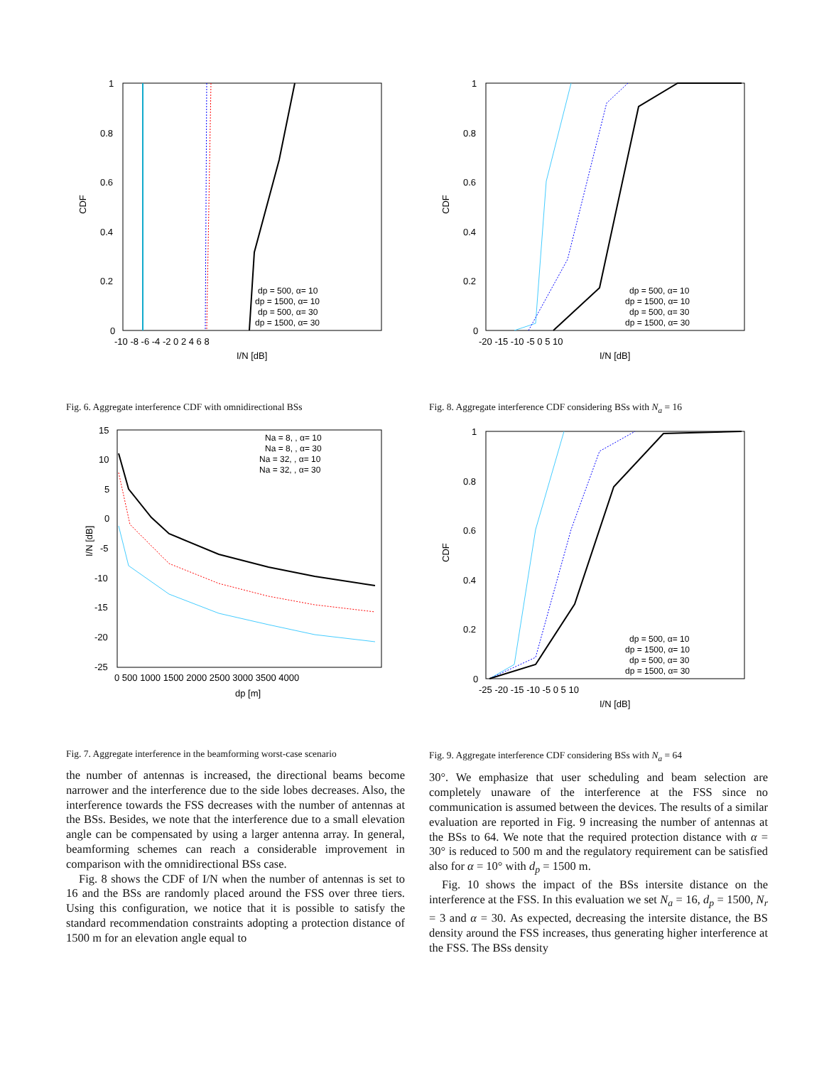CDF
1
0.8
0.6
0.4
0.2
0
-10 -8 -6 -4 -2 0 2 4 6 8
I/N [dB]
dp = 500, α= 10
dp = 1500, α= 10
dp = 500, α= 30
dp = 1500, α= 30
Fig. 6. Aggregate interference CDF with omnidirectional BSs
I/N [dB]
15
10
5
0
-5
-10
-15
-20
-25
0 500 1000 1500 2000 2500 3000 3500 4000
dp [m]
Na = 8, , α= 10
Na = 8, , α= 30
Na = 32, , α= 10
Na = 32, , α= 30
Fig. 7. Aggregate interference in the beamforming worst-case scenario
the number of antennas is increased, the directional beams become narrower and the interference due to the side lobes decreases. Also, the interference towards the FSS decreases with the number of antennas at the BSs. Besides, we note that the interference due to a small elevation angle can be compensated by using a larger antenna array. In general, beamforming schemes can reach a considerable improvement in comparison with the omnidirectional BSs case.
Fig. 8 shows the CDF of I/N when the number of antennas is set to 16 and the BSs are randomly placed around the FSS over three tiers. Using this configuration, we notice that it is possible to satisfy the standard recommendation constraints adopting a protection distance of 1500 m for an elevation angle equal to
CDF
1
0.8
0.6
0.4
0.2
0
-20 -15 -10 -5 0 5 10
I/N [dB]
dp = 500, α= 10
dp = 1500, α= 10
dp = 500, α= 30
dp = 1500, α= 30
Fig. 8. Aggregate interference CDF considering BSs with N<sub>a</sub> = 16
CDF
1
0.8
0.6
0.4
0.2
0
-25 -20 -15 -10 -5 0 5 10
I/N [dB]
dp = 500, α= 10
dp = 1500, α= 10
dp = 500, α= 30
dp = 1500, α= 30
Fig. 9. Aggregate interference CDF considering BSs with N<sub>a</sub> = 64
30°. We emphasize that user scheduling and beam selection are completely unaware of the interference at the FSS since no communication is assumed between the devices. The results of a similar evaluation are reported in Fig. 9 increasing the number of antennas at the BSs to 64. We note that the required protection distance with α = 30° is reduced to 500 m and the regulatory requirement can be satisfied also for α = 10° with d<sub>p</sub> = 1500 m.
Fig. 10 shows the impact of the BSs intersite distance on the interference at the FSS. In this evaluation we set N<sub>a</sub> = 16, d<sub>p</sub> = 1500, N<sub>r</sub> = 3 and α = 30. As expected, decreasing the intersite distance, the BS density around the FSS increases, thus generating higher interference at the FSS. The BSs density